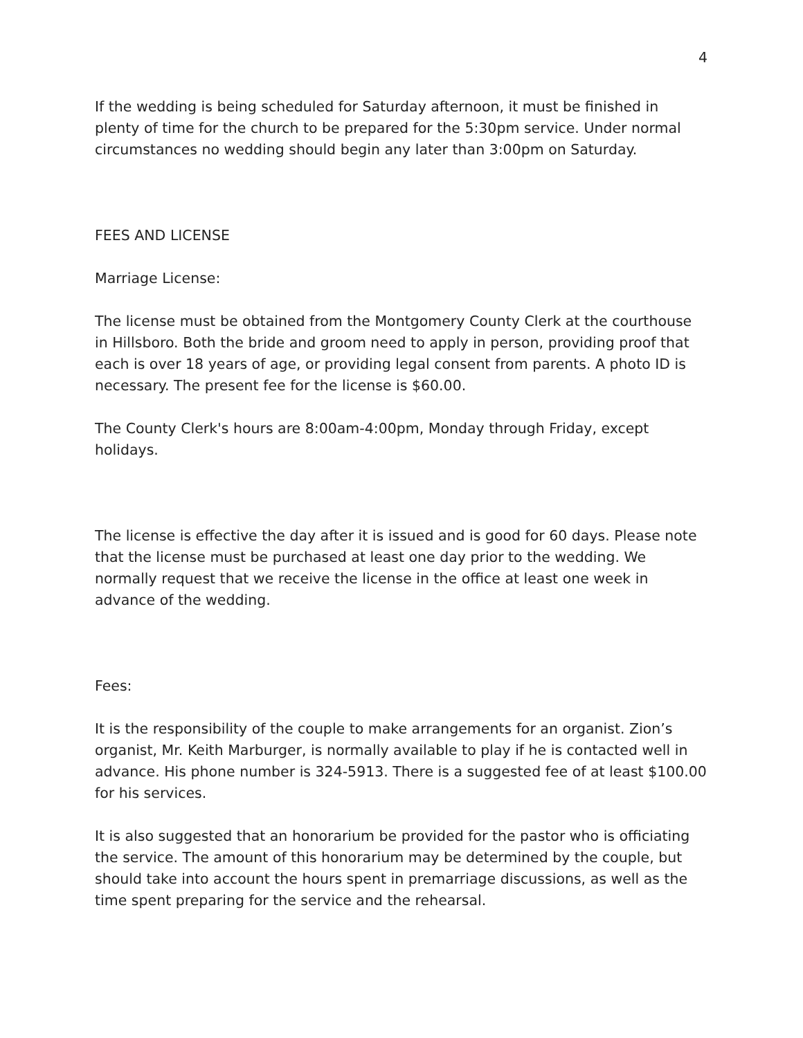4
If the wedding is being scheduled for Saturday afternoon, it must be finished in plenty of time for the church to be prepared for the 5:30pm service. Under normal circumstances no wedding should begin any later than 3:00pm on Saturday.
FEES AND LICENSE
Marriage License:
The license must be obtained from the Montgomery County Clerk at the courthouse in Hillsboro. Both the bride and groom need to apply in person, providing proof that each is over 18 years of age, or providing legal consent from parents. A photo ID is necessary. The present fee for the license is $60.00.
The County Clerk's hours are 8:00am-4:00pm, Monday through Friday, except holidays.
The license is effective the day after it is issued and is good for 60 days. Please note that the license must be purchased at least one day prior to the wedding. We normally request that we receive the license in the office at least one week in advance of the wedding.
Fees:
It is the responsibility of the couple to make arrangements for an organist. Zion’s organist, Mr. Keith Marburger, is normally available to play if he is contacted well in advance. His phone number is 324-5913. There is a suggested fee of at least $100.00 for his services.
It is also suggested that an honorarium be provided for the pastor who is officiating the service. The amount of this honorarium may be determined by the couple, but should take into account the hours spent in premarriage discussions, as well as the time spent preparing for the service and the rehearsal.